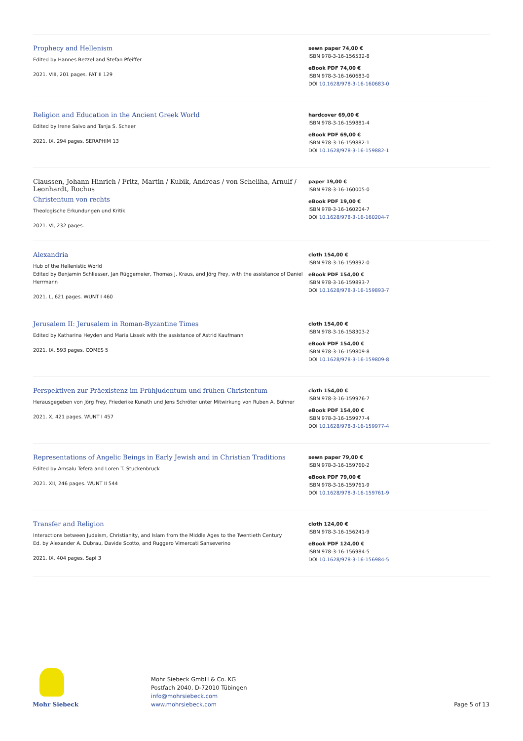Prophecy and Hellenism
Edited by Hannes Bezzel and Stefan Pfeiffer
2021. VIII, 201 pages. FAT II 129
sewn paper 74,00 €
ISBN 978-3-16-156532-8
eBook PDF 74,00 €
ISBN 978-3-16-160683-0
DOI 10.1628/978-3-16-160683-0
Religion and Education in the Ancient Greek World
Edited by Irene Salvo and Tanja S. Scheer
2021. IX, 294 pages. SERAPHIM 13
hardcover 69,00 €
ISBN 978-3-16-159881-4
eBook PDF 69,00 €
ISBN 978-3-16-159882-1
DOI 10.1628/978-3-16-159882-1
Claussen, Johann Hinrich / Fritz, Martin / Kubik, Andreas / von Scheliha, Arnulf / Leonhardt, Rochus
Christentum von rechts
Theologische Erkundungen und Kritik
2021. VI, 232 pages.
paper 19,00 €
ISBN 978-3-16-160005-0
eBook PDF 19,00 €
ISBN 978-3-16-160204-7
DOI 10.1628/978-3-16-160204-7
Alexandria
Hub of the Hellenistic World
Edited by Benjamin Schliesser, Jan Rüggemeier, Thomas J. Kraus, and Jörg Frey, with the assistance of Daniel Herrmann
2021. L, 621 pages. WUNT I 460
cloth 154,00 €
ISBN 978-3-16-159892-0
eBook PDF 154,00 €
ISBN 978-3-16-159893-7
DOI 10.1628/978-3-16-159893-7
Jerusalem II: Jerusalem in Roman-Byzantine Times
Edited by Katharina Heyden and Maria Lissek with the assistance of Astrid Kaufmann
2021. IX, 593 pages. COMES 5
cloth 154,00 €
ISBN 978-3-16-158303-2
eBook PDF 154,00 €
ISBN 978-3-16-159809-8
DOI 10.1628/978-3-16-159809-8
Perspektiven zur Präexistenz im Frühjudentum und frühen Christentum
Herausgegeben von Jörg Frey, Friederike Kunath und Jens Schröter unter Mitwirkung von Ruben A. Bühner
2021. X, 421 pages. WUNT I 457
cloth 154,00 €
ISBN 978-3-16-159976-7
eBook PDF 154,00 €
ISBN 978-3-16-159977-4
DOI 10.1628/978-3-16-159977-4
Representations of Angelic Beings in Early Jewish and in Christian Traditions
Edited by Amsalu Tefera and Loren T. Stuckenbruck
2021. XII, 246 pages. WUNT II 544
sewn paper 79,00 €
ISBN 978-3-16-159760-2
eBook PDF 79,00 €
ISBN 978-3-16-159761-9
DOI 10.1628/978-3-16-159761-9
Transfer and Religion
Interactions between Judaism, Christianity, and Islam from the Middle Ages to the Twentieth Century
Ed. by Alexander A. Dubrau, Davide Scotto, and Ruggero Vimercati Sanseverino
2021. IX, 404 pages. SapI 3
cloth 124,00 €
ISBN 978-3-16-156241-9
eBook PDF 124,00 €
ISBN 978-3-16-156984-5
DOI 10.1628/978-3-16-156984-5
Mohr Siebeck
Mohr Siebeck GmbH & Co. KG
Postfach 2040, D-72010 Tübingen
info@mohrsiebeck.com
www.mohrsiebeck.com
Page 5 of 13